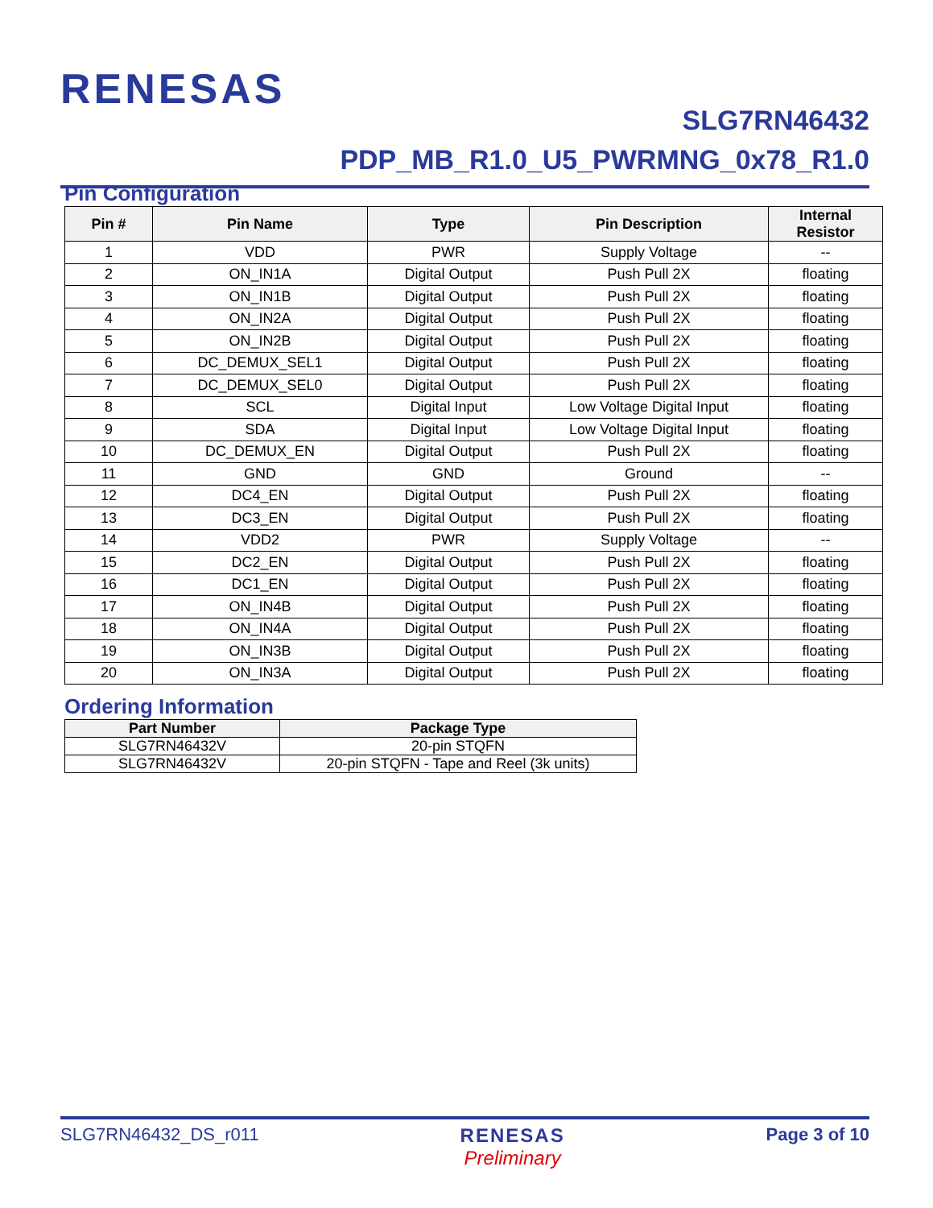RENESAS
SLG7RN46432
PDP_MB_R1.0_U5_PWRMNG_0x78_R1.0
Pin Configuration
| Pin # | Pin Name | Type | Pin Description | Internal Resistor |
| --- | --- | --- | --- | --- |
| 1 | VDD | PWR | Supply Voltage | -- |
| 2 | ON_IN1A | Digital Output | Push Pull 2X | floating |
| 3 | ON_IN1B | Digital Output | Push Pull 2X | floating |
| 4 | ON_IN2A | Digital Output | Push Pull 2X | floating |
| 5 | ON_IN2B | Digital Output | Push Pull 2X | floating |
| 6 | DC_DEMUX_SEL1 | Digital Output | Push Pull 2X | floating |
| 7 | DC_DEMUX_SEL0 | Digital Output | Push Pull 2X | floating |
| 8 | SCL | Digital Input | Low Voltage Digital Input | floating |
| 9 | SDA | Digital Input | Low Voltage Digital Input | floating |
| 10 | DC_DEMUX_EN | Digital Output | Push Pull 2X | floating |
| 11 | GND | GND | Ground | -- |
| 12 | DC4_EN | Digital Output | Push Pull 2X | floating |
| 13 | DC3_EN | Digital Output | Push Pull 2X | floating |
| 14 | VDD2 | PWR | Supply Voltage | -- |
| 15 | DC2_EN | Digital Output | Push Pull 2X | floating |
| 16 | DC1_EN | Digital Output | Push Pull 2X | floating |
| 17 | ON_IN4B | Digital Output | Push Pull 2X | floating |
| 18 | ON_IN4A | Digital Output | Push Pull 2X | floating |
| 19 | ON_IN3B | Digital Output | Push Pull 2X | floating |
| 20 | ON_IN3A | Digital Output | Push Pull 2X | floating |
Ordering Information
| Part Number | Package Type |
| --- | --- |
| SLG7RN46432V | 20-pin STQFN |
| SLG7RN46432V | 20-pin STQFN - Tape and Reel (3k units) |
SLG7RN46432_DS_r011 RENESAS
Preliminary
Page 3 of 10